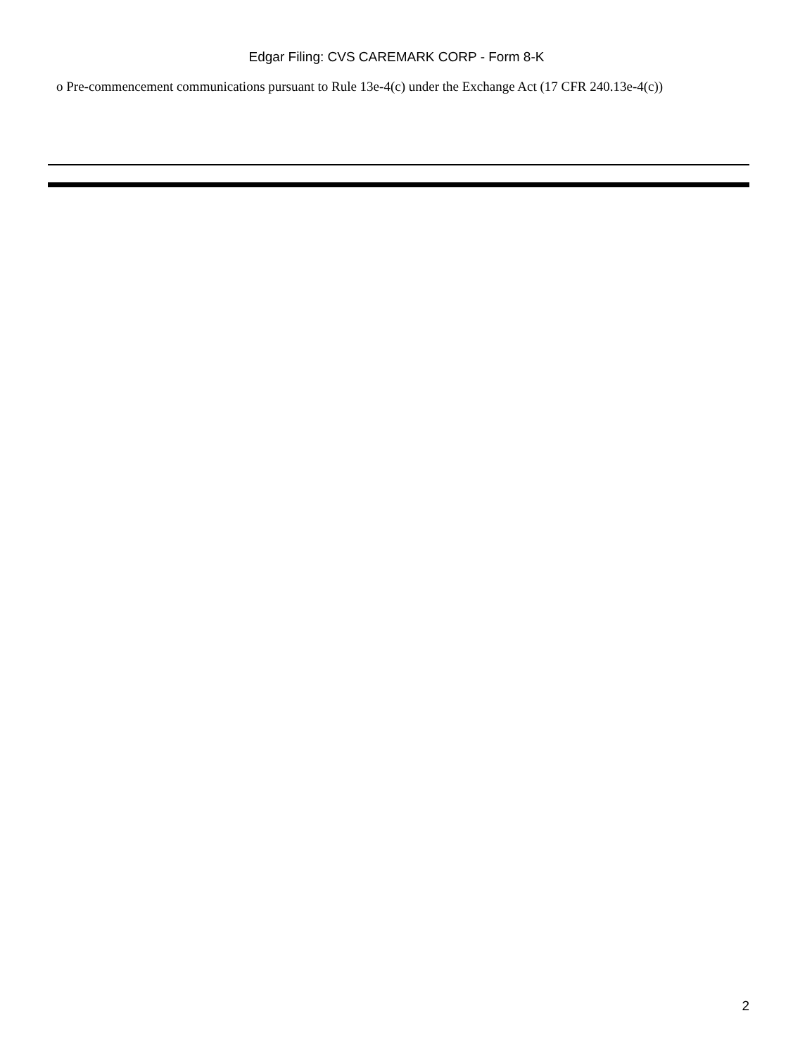Edgar Filing: CVS CAREMARK CORP - Form 8-K
o Pre-commencement communications pursuant to Rule 13e-4(c) under the Exchange Act (17 CFR 240.13e-4(c))
2